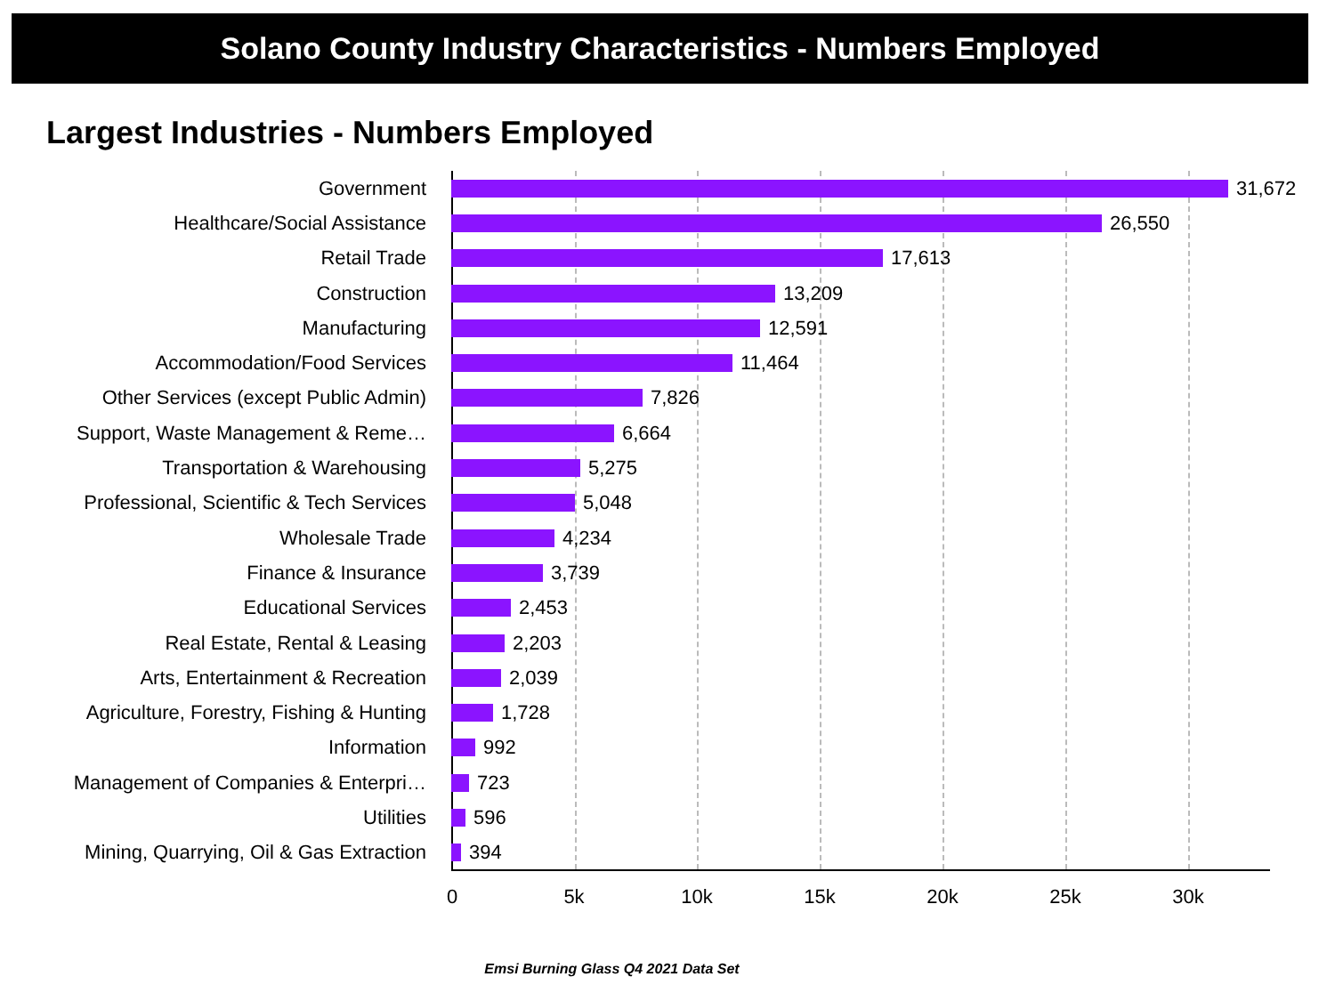Solano County Industry Characteristics - Numbers Employed
Largest Industries - Numbers Employed
Government 31,672
Healthcare/Social Assistance 26,550
Retail Trade 17,613
Construction 13,209
Manufacturing 12,591
Accommodation/Food Services 11,464
Other Services (except Public Admin) 7,826
Support, Waste Management & Reme… 6,664
Transportation & Warehousing 5,275
Professional, Scientific & Tech Services 5,048
Wholesale Trade 4,234
Finance & Insurance 3,739
Educational Services 2,453
Real Estate, Rental & Leasing 2,203
Arts, Entertainment & Recreation 2,039
Agriculture, Forestry, Fishing & Hunting 1,728
Information 992
Management of Companies & Enterpri… 723
Utilities 596
Mining, Quarrying, Oil & Gas Extraction 394
0 5k 10k 15k 20k 25k 30k
Emsi Burning Glass Q4 2021 Data Set